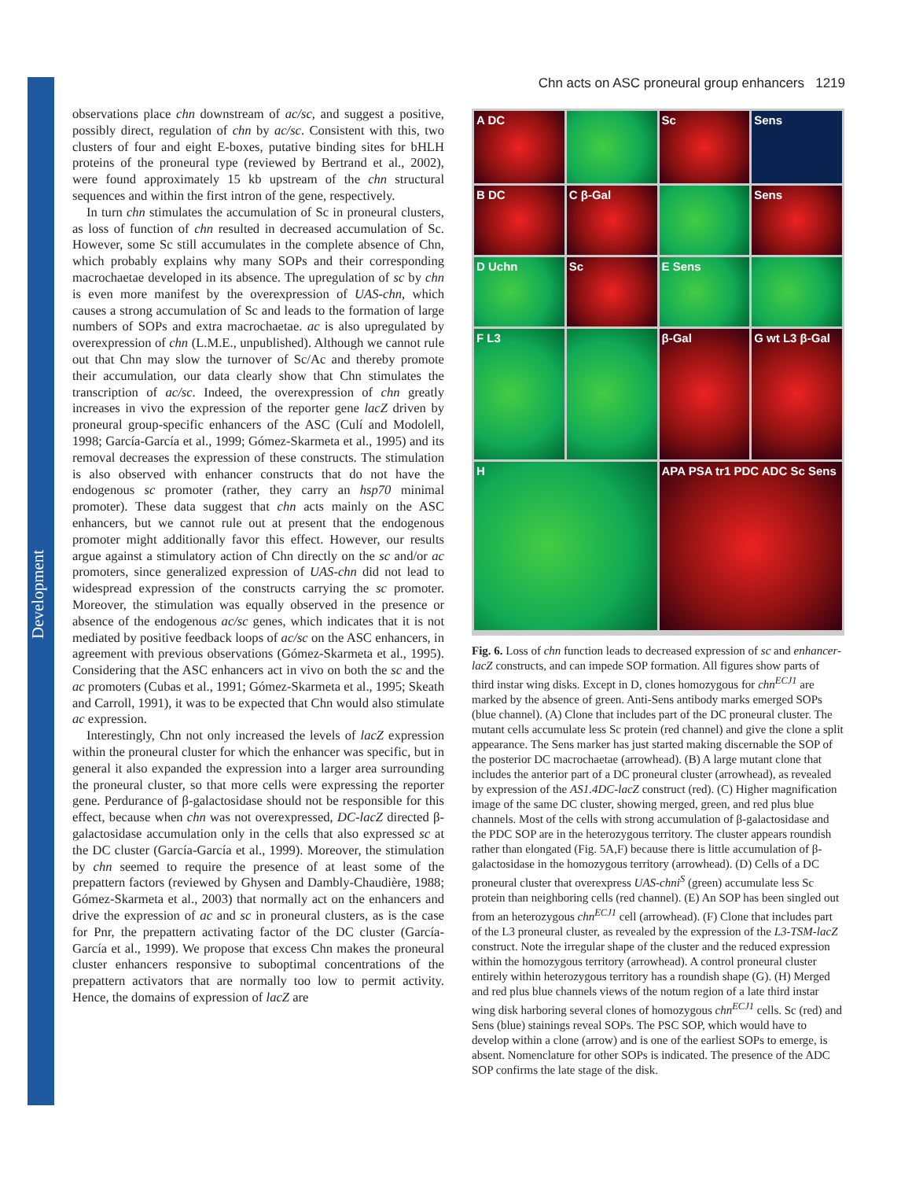Development
Chn acts on ASC proneural group enhancers 1219
observations place chn downstream of ac/sc, and suggest a positive, possibly direct, regulation of chn by ac/sc. Consistent with this, two clusters of four and eight E-boxes, putative binding sites for bHLH proteins of the proneural type (reviewed by Bertrand et al., 2002), were found approximately 15 kb upstream of the chn structural sequences and within the first intron of the gene, respectively.
In turn chn stimulates the accumulation of Sc in proneural clusters, as loss of function of chn resulted in decreased accumulation of Sc. However, some Sc still accumulates in the complete absence of Chn, which probably explains why many SOPs and their corresponding macrochaetae developed in its absence. The upregulation of sc by chn is even more manifest by the overexpression of UAS-chn, which causes a strong accumulation of Sc and leads to the formation of large numbers of SOPs and extra macrochaetae. ac is also upregulated by overexpression of chn (L.M.E., unpublished). Although we cannot rule out that Chn may slow the turnover of Sc/Ac and thereby promote their accumulation, our data clearly show that Chn stimulates the transcription of ac/sc. Indeed, the overexpression of chn greatly increases in vivo the expression of the reporter gene lacZ driven by proneural group-specific enhancers of the ASC (Culí and Modolell, 1998; García-García et al., 1999; Gómez-Skarmeta et al., 1995) and its removal decreases the expression of these constructs. The stimulation is also observed with enhancer constructs that do not have the endogenous sc promoter (rather, they carry an hsp70 minimal promoter). These data suggest that chn acts mainly on the ASC enhancers, but we cannot rule out at present that the endogenous promoter might additionally favor this effect. However, our results argue against a stimulatory action of Chn directly on the sc and/or ac promoters, since generalized expression of UAS-chn did not lead to widespread expression of the constructs carrying the sc promoter. Moreover, the stimulation was equally observed in the presence or absence of the endogenous ac/sc genes, which indicates that it is not mediated by positive feedback loops of ac/sc on the ASC enhancers, in agreement with previous observations (Gómez-Skarmeta et al., 1995). Considering that the ASC enhancers act in vivo on both the sc and the ac promoters (Cubas et al., 1991; Gómez-Skarmeta et al., 1995; Skeath and Carroll, 1991), it was to be expected that Chn would also stimulate ac expression.
Interestingly, Chn not only increased the levels of lacZ expression within the proneural cluster for which the enhancer was specific, but in general it also expanded the expression into a larger area surrounding the proneural cluster, so that more cells were expressing the reporter gene. Perdurance of β-galactosidase should not be responsible for this effect, because when chn was not overexpressed, DC-lacZ directed β-galactosidase accumulation only in the cells that also expressed sc at the DC cluster (García-García et al., 1999). Moreover, the stimulation by chn seemed to require the presence of at least some of the prepattern factors (reviewed by Ghysen and Dambly-Chaudière, 1988; Gómez-Skarmeta et al., 2003) that normally act on the enhancers and drive the expression of ac and sc in proneural clusters, as is the case for Pnr, the prepattern activating factor of the DC cluster (García-García et al., 1999). We propose that excess Chn makes the proneural cluster enhancers responsive to suboptimal concentrations of the prepattern activators that are normally too low to permit activity. Hence, the domains of expression of lacZ are
A DC
Sc
Sens
B DC
C β-Gal
Sens
D Uchn
Sc
E Sens
F L3
β-Gal
G wt L3 β-Gal
H
APA PSA tr1 PDC ADC Sc Sens
Fig. 6. Loss of chn function leads to decreased expression of sc and enhancer-lacZ constructs, and can impede SOP formation. All figures show parts of third instar wing disks. Except in D, clones homozygous for chn<sup>ECJ1</sup> are marked by the absence of green. Anti-Sens antibody marks emerged SOPs (blue channel). (A) Clone that includes part of the DC proneural cluster. The mutant cells accumulate less Sc protein (red channel) and give the clone a split appearance. The Sens marker has just started making discernable the SOP of the posterior DC macrochaetae (arrowhead). (B) A large mutant clone that includes the anterior part of a DC proneural cluster (arrowhead), as revealed by expression of the AS1.4DC-lacZ construct (red). (C) Higher magnification image of the same DC cluster, showing merged, green, and red plus blue channels. Most of the cells with strong accumulation of β-galactosidase and the PDC SOP are in the heterozygous territory. The cluster appears roundish rather than elongated (Fig. 5A,F) because there is little accumulation of β-galactosidase in the homozygous territory (arrowhead). (D) Cells of a DC proneural cluster that overexpress UAS-chni<sup>S</sup> (green) accumulate less Sc protein than neighboring cells (red channel). (E) An SOP has been singled out from an heterozygous chn<sup>ECJ1</sup> cell (arrowhead). (F) Clone that includes part of the L3 proneural cluster, as revealed by the expression of the L3-TSM-lacZ construct. Note the irregular shape of the cluster and the reduced expression within the homozygous territory (arrowhead). A control proneural cluster entirely within heterozygous territory has a roundish shape (G). (H) Merged and red plus blue channels views of the notum region of a late third instar wing disk harboring several clones of homozygous chn<sup>ECJ1</sup> cells. Sc (red) and Sens (blue) stainings reveal SOPs. The PSC SOP, which would have to develop within a clone (arrow) and is one of the earliest SOPs to emerge, is absent. Nomenclature for other SOPs is indicated. The presence of the ADC SOP confirms the late stage of the disk.